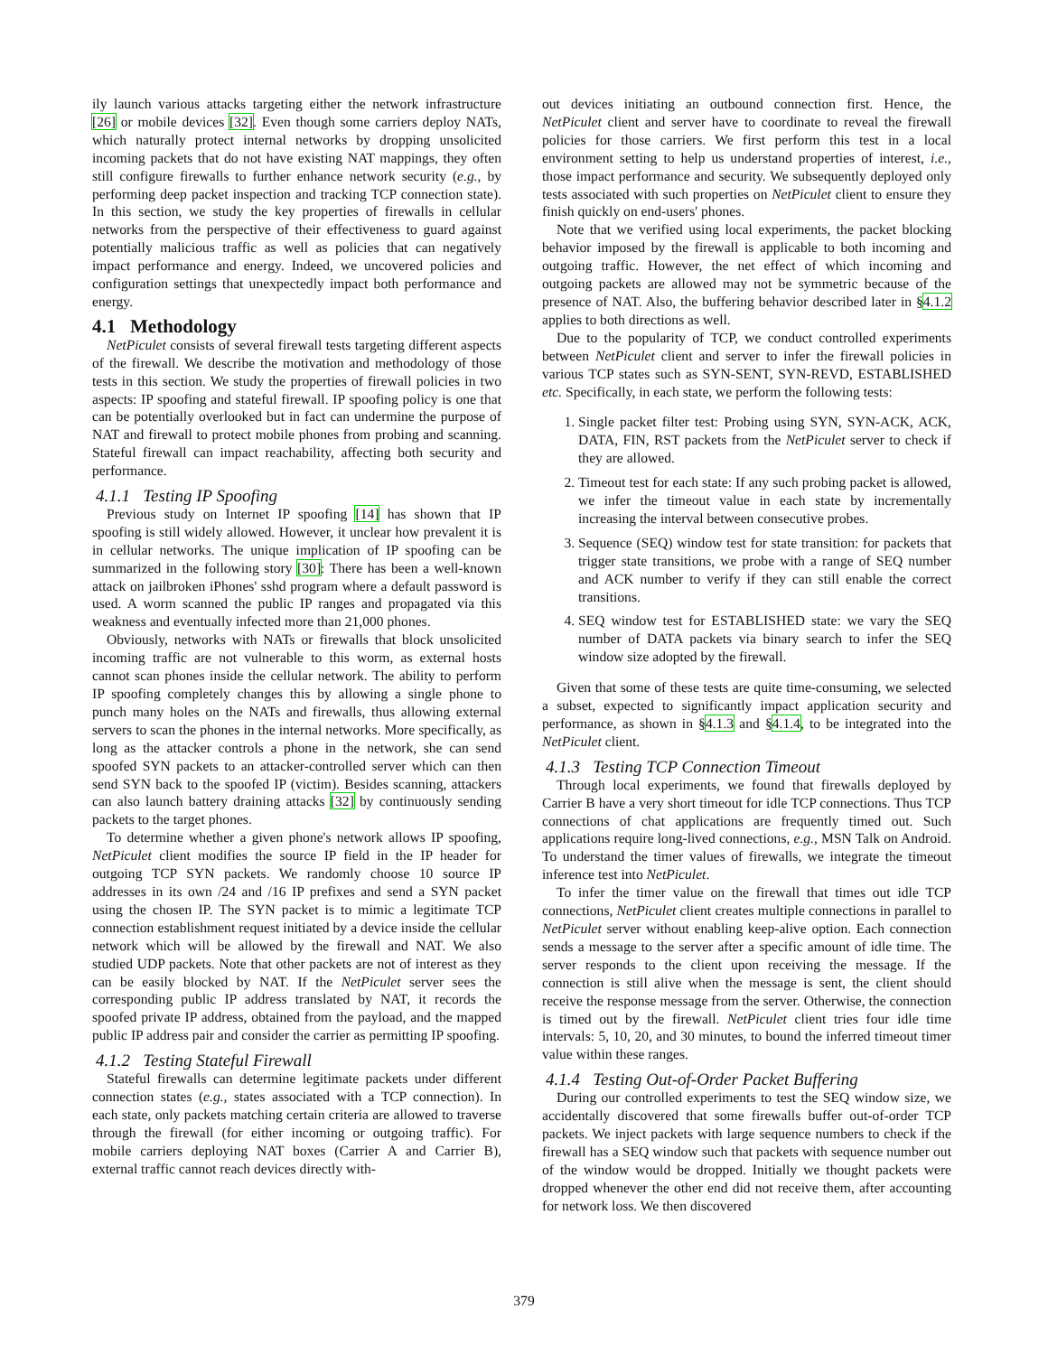ily launch various attacks targeting either the network infrastructure [26] or mobile devices [32]. Even though some carriers deploy NATs, which naturally protect internal networks by dropping unsolicited incoming packets that do not have existing NAT mappings, they often still configure firewalls to further enhance network security (e.g., by performing deep packet inspection and tracking TCP connection state). In this section, we study the key properties of firewalls in cellular networks from the perspective of their effectiveness to guard against potentially malicious traffic as well as policies that can negatively impact performance and energy. Indeed, we uncovered policies and configuration settings that unexpectedly impact both performance and energy.
4.1 Methodology
NetPiculet consists of several firewall tests targeting different aspects of the firewall. We describe the motivation and methodology of those tests in this section. We study the properties of firewall policies in two aspects: IP spoofing and stateful firewall. IP spoofing policy is one that can be potentially overlooked but in fact can undermine the purpose of NAT and firewall to protect mobile phones from probing and scanning. Stateful firewall can impact reachability, affecting both security and performance.
4.1.1 Testing IP Spoofing
Previous study on Internet IP spoofing [14] has shown that IP spoofing is still widely allowed. However, it unclear how prevalent it is in cellular networks. The unique implication of IP spoofing can be summarized in the following story [30]: There has been a well-known attack on jailbroken iPhones' sshd program where a default password is used. A worm scanned the public IP ranges and propagated via this weakness and eventually infected more than 21,000 phones.
Obviously, networks with NATs or firewalls that block unsolicited incoming traffic are not vulnerable to this worm, as external hosts cannot scan phones inside the cellular network. The ability to perform IP spoofing completely changes this by allowing a single phone to punch many holes on the NATs and firewalls, thus allowing external servers to scan the phones in the internal networks. More specifically, as long as the attacker controls a phone in the network, she can send spoofed SYN packets to an attacker-controlled server which can then send SYN back to the spoofed IP (victim). Besides scanning, attackers can also launch battery draining attacks [32] by continuously sending packets to the target phones.
To determine whether a given phone's network allows IP spoofing, NetPiculet client modifies the source IP field in the IP header for outgoing TCP SYN packets. We randomly choose 10 source IP addresses in its own /24 and /16 IP prefixes and send a SYN packet using the chosen IP. The SYN packet is to mimic a legitimate TCP connection establishment request initiated by a device inside the cellular network which will be allowed by the firewall and NAT. We also studied UDP packets. Note that other packets are not of interest as they can be easily blocked by NAT. If the NetPiculet server sees the corresponding public IP address translated by NAT, it records the spoofed private IP address, obtained from the payload, and the mapped public IP address pair and consider the carrier as permitting IP spoofing.
4.1.2 Testing Stateful Firewall
Stateful firewalls can determine legitimate packets under different connection states (e.g., states associated with a TCP connection). In each state, only packets matching certain criteria are allowed to traverse through the firewall (for either incoming or outgoing traffic). For mobile carriers deploying NAT boxes (Carrier A and Carrier B), external traffic cannot reach devices directly with-
out devices initiating an outbound connection first. Hence, the NetPiculet client and server have to coordinate to reveal the firewall policies for those carriers. We first perform this test in a local environment setting to help us understand properties of interest, i.e., those impact performance and security. We subsequently deployed only tests associated with such properties on NetPiculet client to ensure they finish quickly on end-users' phones.
Note that we verified using local experiments, the packet blocking behavior imposed by the firewall is applicable to both incoming and outgoing traffic. However, the net effect of which incoming and outgoing packets are allowed may not be symmetric because of the presence of NAT. Also, the buffering behavior described later in §4.1.2 applies to both directions as well.
Due to the popularity of TCP, we conduct controlled experiments between NetPiculet client and server to infer the firewall policies in various TCP states such as SYN-SENT, SYN-REVD, ESTABLISHED etc. Specifically, in each state, we perform the following tests:
1. Single packet filter test: Probing using SYN, SYN-ACK, ACK, DATA, FIN, RST packets from the NetPiculet server to check if they are allowed.
2. Timeout test for each state: If any such probing packet is allowed, we infer the timeout value in each state by incrementally increasing the interval between consecutive probes.
3. Sequence (SEQ) window test for state transition: for packets that trigger state transitions, we probe with a range of SEQ number and ACK number to verify if they can still enable the correct transitions.
4. SEQ window test for ESTABLISHED state: we vary the SEQ number of DATA packets via binary search to infer the SEQ window size adopted by the firewall.
Given that some of these tests are quite time-consuming, we selected a subset, expected to significantly impact application security and performance, as shown in §4.1.3 and §4.1.4, to be integrated into the NetPiculet client.
4.1.3 Testing TCP Connection Timeout
Through local experiments, we found that firewalls deployed by Carrier B have a very short timeout for idle TCP connections. Thus TCP connections of chat applications are frequently timed out. Such applications require long-lived connections, e.g., MSN Talk on Android. To understand the timer values of firewalls, we integrate the timeout inference test into NetPiculet.
To infer the timer value on the firewall that times out idle TCP connections, NetPiculet client creates multiple connections in parallel to NetPiculet server without enabling keep-alive option. Each connection sends a message to the server after a specific amount of idle time. The server responds to the client upon receiving the message. If the connection is still alive when the message is sent, the client should receive the response message from the server. Otherwise, the connection is timed out by the firewall. NetPiculet client tries four idle time intervals: 5, 10, 20, and 30 minutes, to bound the inferred timeout timer value within these ranges.
4.1.4 Testing Out-of-Order Packet Buffering
During our controlled experiments to test the SEQ window size, we accidentally discovered that some firewalls buffer out-of-order TCP packets. We inject packets with large sequence numbers to check if the firewall has a SEQ window such that packets with sequence number out of the window would be dropped. Initially we thought packets were dropped whenever the other end did not receive them, after accounting for network loss. We then discovered
379